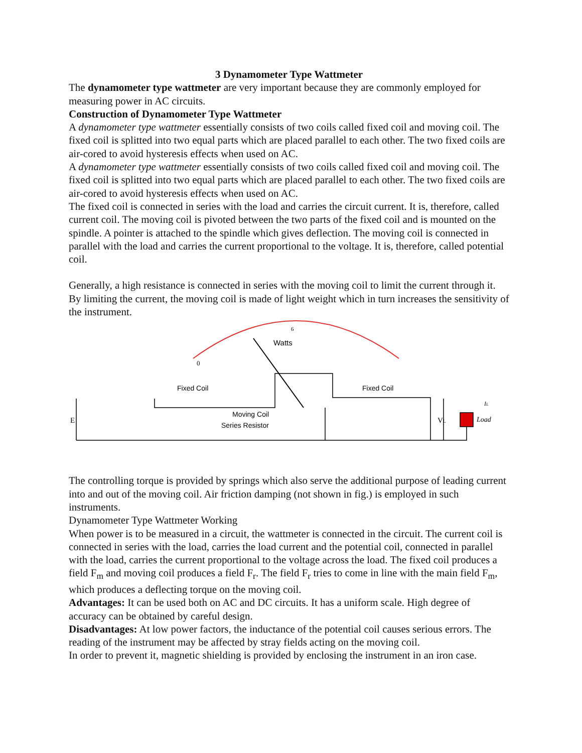3 Dynamometer Type Wattmeter
The dynamometer type wattmeter are very important because they are commonly employed for measuring power in AC circuits.
Construction of Dynamometer Type Wattmeter
A dynamometer type wattmeter essentially consists of two coils called fixed coil and moving coil. The fixed coil is splitted into two equal parts which are placed parallel to each other. The two fixed coils are air-cored to avoid hysteresis effects when used on AC.
A dynamometer type wattmeter essentially consists of two coils called fixed coil and moving coil. The fixed coil is splitted into two equal parts which are placed parallel to each other. The two fixed coils are air-cored to avoid hysteresis effects when used on AC.
The fixed coil is connected in series with the load and carries the circuit current. It is, therefore, called current coil. The moving coil is pivoted between the two parts of the fixed coil and is mounted on the spindle. A pointer is attached to the spindle which gives deflection. The moving coil is connected in parallel with the load and carries the current proportional to the voltage. It is, therefore, called potential coil.
Generally, a high resistance is connected in series with the moving coil to limit the current through it. By limiting the current, the moving coil is made of light weight which in turn increases the sensitivity of the instrument.
0
6
Watts
Fixed Coil
Fixed Coil
Moving Coil
Series Resistor
E
VL
IL
Load
The controlling torque is provided by springs which also serve the additional purpose of leading current into and out of the moving coil. Air friction damping (not shown in fig.) is employed in such instruments.
Dynamometer Type Wattmeter Working
When power is to be measured in a circuit, the wattmeter is connected in the circuit. The current coil is connected in series with the load, carries the load current and the potential coil, connected in parallel with the load, carries the current proportional to the voltage across the load. The fixed coil produces a field F<sub>m</sub> and moving coil produces a field F<sub>r</sub>. The field F<sub>r</sub> tries to come in line with the main field F<sub>m</sub>, which produces a deflecting torque on the moving coil.
Advantages: It can be used both on AC and DC circuits. It has a uniform scale. High degree of accuracy can be obtained by careful design.
Disadvantages: At low power factors, the inductance of the potential coil causes serious errors. The reading of the instrument may be affected by stray fields acting on the moving coil.
In order to prevent it, magnetic shielding is provided by enclosing the instrument in an iron case.